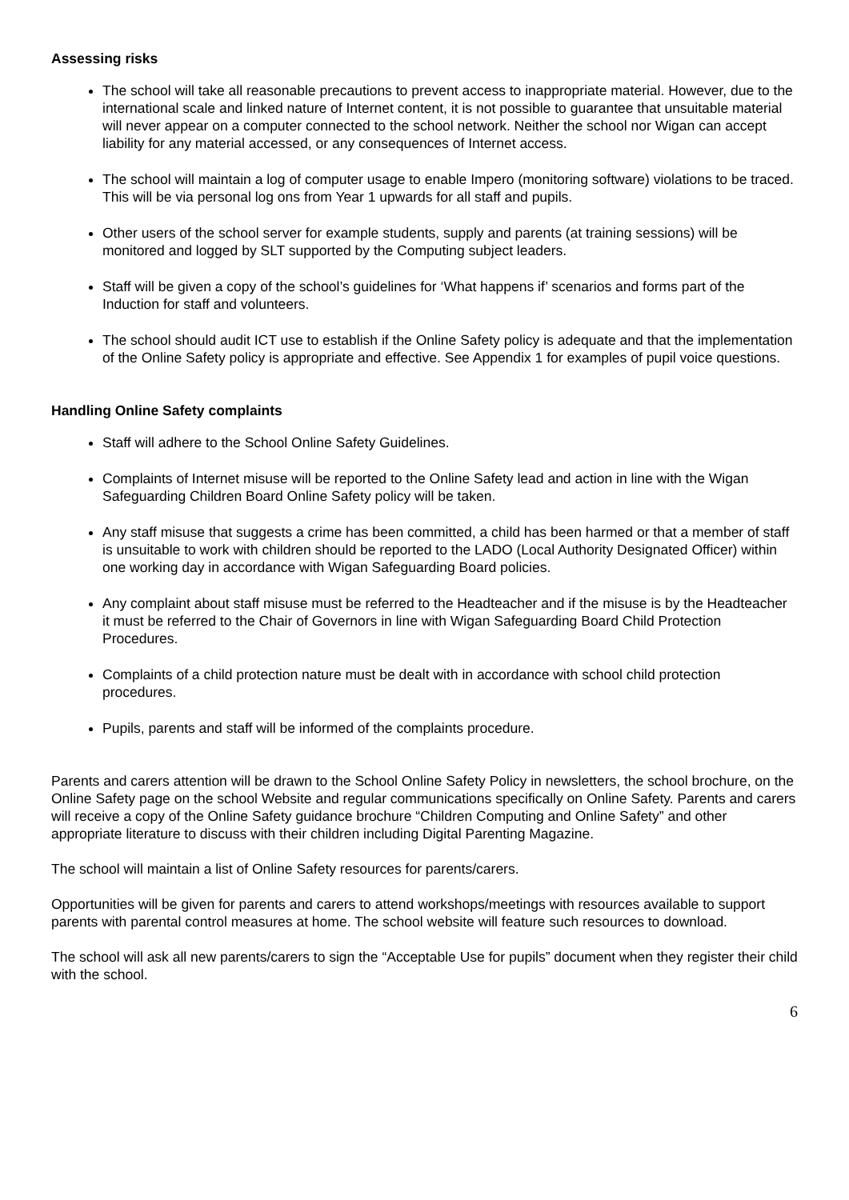Assessing risks
The school will take all reasonable precautions to prevent access to inappropriate material. However, due to the international scale and linked nature of Internet content, it is not possible to guarantee that unsuitable material will never appear on a computer connected to the school network. Neither the school nor Wigan can accept liability for any material accessed, or any consequences of Internet access.
The school will maintain a log of computer usage to enable Impero (monitoring software) violations to be traced. This will be via personal log ons from Year 1 upwards for all staff and pupils.
Other users of the school server for example students, supply and parents (at training sessions) will be monitored and logged by SLT supported by the Computing subject leaders.
Staff will be given a copy of the school’s guidelines for ‘What happens if’ scenarios and forms part of the Induction for staff and volunteers.
The school should audit ICT use to establish if the Online Safety policy is adequate and that the implementation of the Online Safety policy is appropriate and effective. See Appendix 1 for examples of pupil voice questions.
Handling Online Safety complaints
Staff will adhere to the School Online Safety Guidelines.
Complaints of Internet misuse will be reported to the Online Safety lead and action in line with the Wigan Safeguarding Children Board Online Safety policy will be taken.
Any staff misuse that suggests a crime has been committed, a child has been harmed or that a member of staff is unsuitable to work with children should be reported to the LADO (Local Authority Designated Officer) within one working day in accordance with Wigan Safeguarding Board policies.
Any complaint about staff misuse must be referred to the Headteacher and if the misuse is by the Headteacher it must be referred to the Chair of Governors in line with Wigan Safeguarding Board Child Protection Procedures.
Complaints of a child protection nature must be dealt with in accordance with school child protection procedures.
Pupils, parents and staff will be informed of the complaints procedure.
Parents and carers attention will be drawn to the School Online Safety Policy in newsletters, the school brochure, on the Online Safety page on the school Website and regular communications specifically on Online Safety. Parents and carers will receive a copy of the Online Safety guidance brochure “Children Computing and Online Safety” and other appropriate literature to discuss with their children including Digital Parenting Magazine.
The school will maintain a list of Online Safety resources for parents/carers.
Opportunities will be given for parents and carers to attend workshops/meetings with resources available to support parents with parental control measures at home. The school website will feature such resources to download.
The school will ask all new parents/carers to sign the “Acceptable Use for pupils” document when they register their child with the school.
6